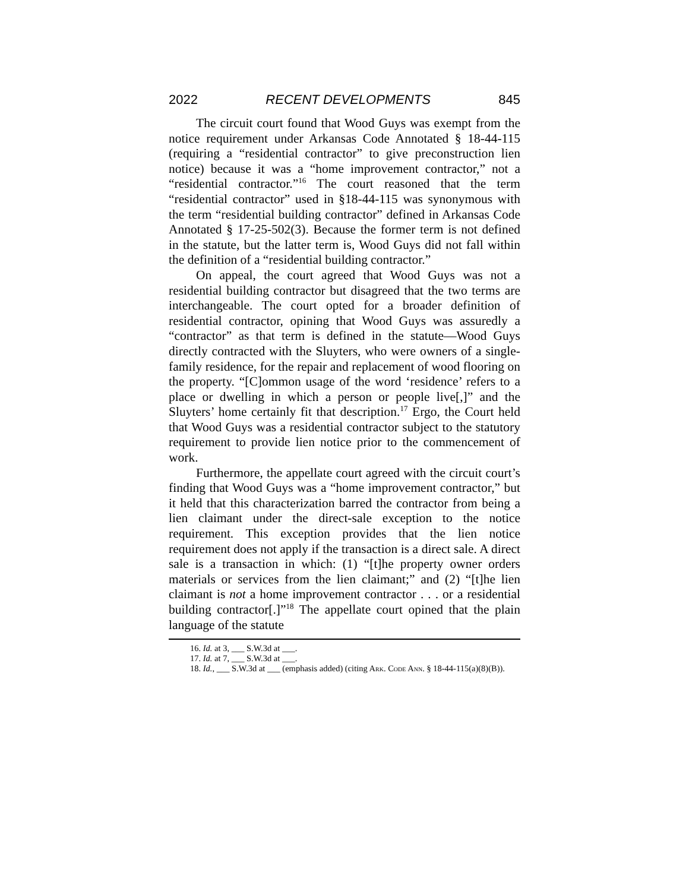2022 RECENT DEVELOPMENTS 845
The circuit court found that Wood Guys was exempt from the notice requirement under Arkansas Code Annotated § 18-44-115 (requiring a “residential contractor” to give preconstruction lien notice) because it was a “home improvement contractor,” not a “residential contractor.”<sup>16</sup> The court reasoned that the term “residential contractor” used in §18-44-115 was synonymous with the term “residential building contractor” defined in Arkansas Code Annotated § 17-25-502(3). Because the former term is not defined in the statute, but the latter term is, Wood Guys did not fall within the definition of a “residential building contractor.”
On appeal, the court agreed that Wood Guys was not a residential building contractor but disagreed that the two terms are interchangeable. The court opted for a broader definition of residential contractor, opining that Wood Guys was assuredly a “contractor” as that term is defined in the statute—Wood Guys directly contracted with the Sluyters, who were owners of a single-family residence, for the repair and replacement of wood flooring on the property. “[C]ommon usage of the word ‘residence’ refers to a place or dwelling in which a person or people live[,]” and the Sluyters’ home certainly fit that description.<sup>17</sup> Ergo, the Court held that Wood Guys was a residential contractor subject to the statutory requirement to provide lien notice prior to the commencement of work.
Furthermore, the appellate court agreed with the circuit court’s finding that Wood Guys was a “home improvement contractor,” but it held that this characterization barred the contractor from being a lien claimant under the direct-sale exception to the notice requirement. This exception provides that the lien notice requirement does not apply if the transaction is a direct sale. A direct sale is a transaction in which: (1) “[t]he property owner orders materials or services from the lien claimant;” and (2) “[t]he lien claimant is not a home improvement contractor . . . or a residential building contractor[.]”<sup>18</sup> The appellate court opined that the plain language of the statute
16. Id. at 3, ___ S.W.3d at ___.
17. Id. at 7, ___ S.W.3d at ___.
18. Id., ___ S.W.3d at ___ (emphasis added) (citing Ark. Code Ann. § 18-44-115(a)(8)(B)).